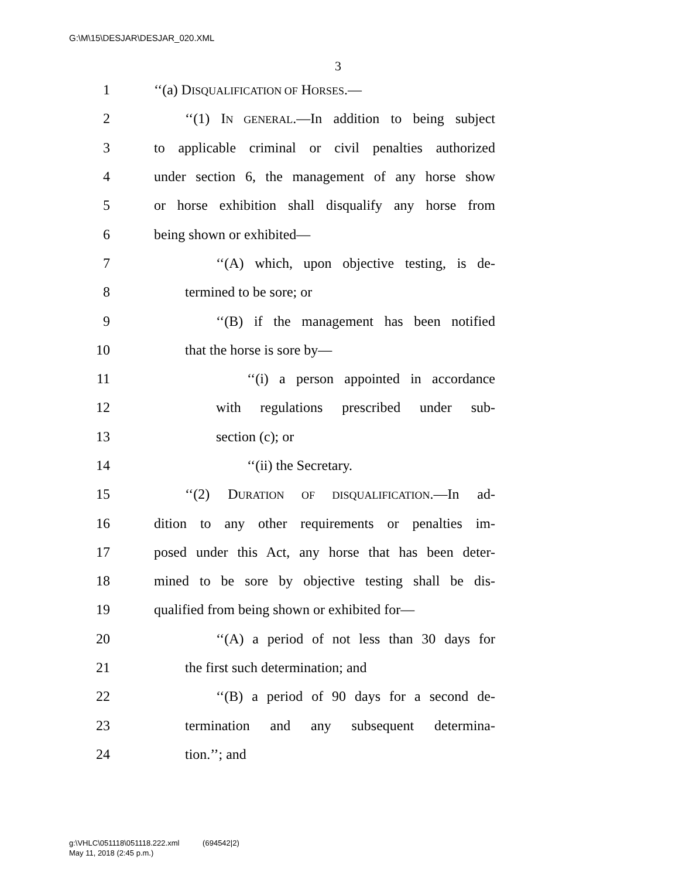G:\M\15\DESJAR\DESJAR_020.XML
3
1 ‘‘(a) DISQUALIFICATION OF HORSES.—
2 ‘‘(1) IN GENERAL.—In addition to being subject
3 to applicable criminal or civil penalties authorized
4 under section 6, the management of any horse show
5 or horse exhibition shall disqualify any horse from
6 being shown or exhibited—
7 ‘‘(A) which, upon objective testing, is de-
8 termined to be sore; or
9 ‘‘(B) if the management has been notified
10 that the horse is sore by—
11 ‘‘(i) a person appointed in accordance
12 with regulations prescribed under sub-
13 section (c); or
14 ‘‘(ii) the Secretary.
15 ‘‘(2) DURATION OF DISQUALIFICATION.—In ad-
16 dition to any other requirements or penalties im-
17 posed under this Act, any horse that has been deter-
18 mined to be sore by objective testing shall be dis-
19 qualified from being shown or exhibited for—
20 ‘‘(A) a period of not less than 30 days for
21 the first such determination; and
22 ‘‘(B) a period of 90 days for a second de-
23 termination and any subsequent determina-
24 tion.’’; and
g:\VHLC\051118\051118.222.xml (694542|2)
May 11, 2018 (2:45 p.m.)